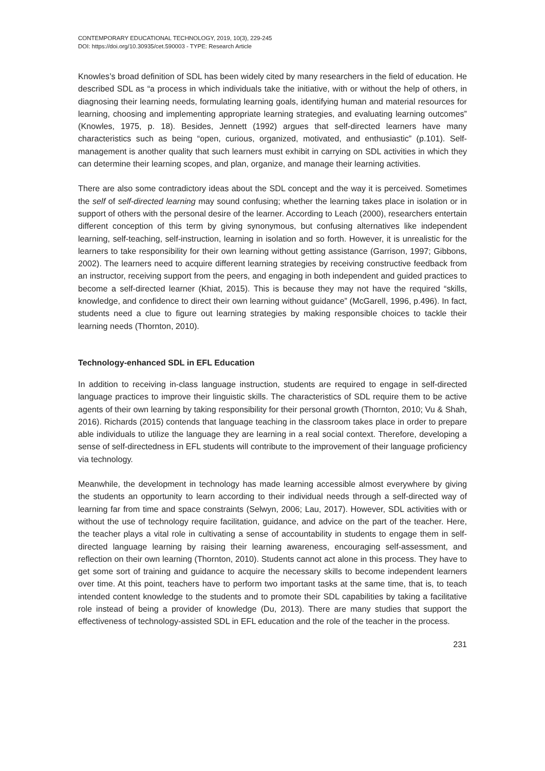CONTEMPORARY EDUCATIONAL TECHNOLOGY, 2019, 10(3), 229-245
DOI: https://doi.org/10.30935/cet.590003 - TYPE: Research Article
Knowles’s broad definition of SDL has been widely cited by many researchers in the field of education. He described SDL as “a process in which individuals take the initiative, with or without the help of others, in diagnosing their learning needs, formulating learning goals, identifying human and material resources for learning, choosing and implementing appropriate learning strategies, and evaluating learning outcomes” (Knowles, 1975, p. 18). Besides, Jennett (1992) argues that self-directed learners have many characteristics such as being “open, curious, organized, motivated, and enthusiastic” (p.101). Self-management is another quality that such learners must exhibit in carrying on SDL activities in which they can determine their learning scopes, and plan, organize, and manage their learning activities.
There are also some contradictory ideas about the SDL concept and the way it is perceived. Sometimes the self of self-directed learning may sound confusing; whether the learning takes place in isolation or in support of others with the personal desire of the learner. According to Leach (2000), researchers entertain different conception of this term by giving synonymous, but confusing alternatives like independent learning, self-teaching, self-instruction, learning in isolation and so forth. However, it is unrealistic for the learners to take responsibility for their own learning without getting assistance (Garrison, 1997; Gibbons, 2002). The learners need to acquire different learning strategies by receiving constructive feedback from an instructor, receiving support from the peers, and engaging in both independent and guided practices to become a self-directed learner (Khiat, 2015). This is because they may not have the required “skills, knowledge, and confidence to direct their own learning without guidance” (McGarell, 1996, p.496). In fact, students need a clue to figure out learning strategies by making responsible choices to tackle their learning needs (Thornton, 2010).
Technology-enhanced SDL in EFL Education
In addition to receiving in-class language instruction, students are required to engage in self-directed language practices to improve their linguistic skills. The characteristics of SDL require them to be active agents of their own learning by taking responsibility for their personal growth (Thornton, 2010; Vu & Shah, 2016). Richards (2015) contends that language teaching in the classroom takes place in order to prepare able individuals to utilize the language they are learning in a real social context. Therefore, developing a sense of self-directedness in EFL students will contribute to the improvement of their language proficiency via technology.
Meanwhile, the development in technology has made learning accessible almost everywhere by giving the students an opportunity to learn according to their individual needs through a self-directed way of learning far from time and space constraints (Selwyn, 2006; Lau, 2017). However, SDL activities with or without the use of technology require facilitation, guidance, and advice on the part of the teacher. Here, the teacher plays a vital role in cultivating a sense of accountability in students to engage them in self-directed language learning by raising their learning awareness, encouraging self-assessment, and reflection on their own learning (Thornton, 2010). Students cannot act alone in this process. They have to get some sort of training and guidance to acquire the necessary skills to become independent learners over time. At this point, teachers have to perform two important tasks at the same time, that is, to teach intended content knowledge to the students and to promote their SDL capabilities by taking a facilitative role instead of being a provider of knowledge (Du, 2013). There are many studies that support the effectiveness of technology-assisted SDL in EFL education and the role of the teacher in the process.
231